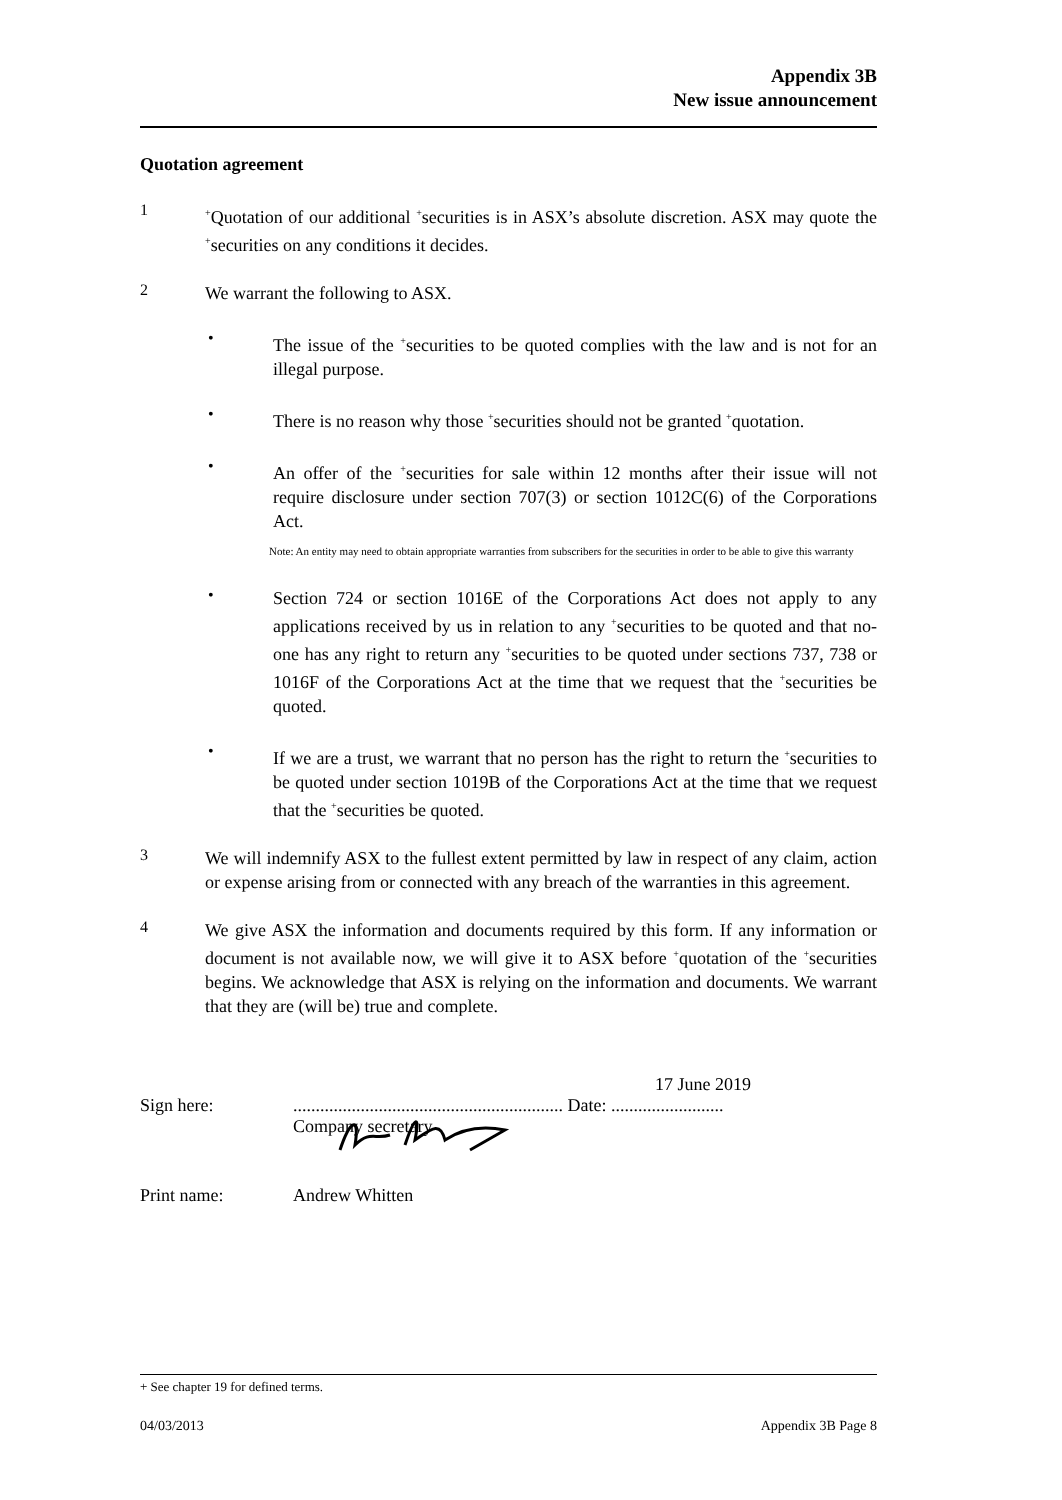Appendix 3B
New issue announcement
Quotation agreement
1
<sup>+</sup>Quotation of our additional <sup>+</sup>securities is in ASX’s absolute discretion. ASX may quote the <sup>+</sup>securities on any conditions it decides.
2
We warrant the following to ASX.
•
The issue of the <sup>+</sup>securities to be quoted complies with the law and is not for an illegal purpose.
•
There is no reason why those <sup>+</sup>securities should not be granted <sup>+</sup>quotation.
•
An offer of the <sup>+</sup>securities for sale within 12 months after their issue will not require disclosure under section 707(3) or section 1012C(6) of the Corporations Act.
Note: An entity may need to obtain appropriate warranties from subscribers for the securities in order to be able to give this warranty
•
Section 724 or section 1016E of the Corporations Act does not apply to any applications received by us in relation to any <sup>+</sup>securities to be quoted and that no-one has any right to return any <sup>+</sup>securities to be quoted under sections 737, 738 or 1016F of the Corporations Act at the time that we request that the <sup>+</sup>securities be quoted.
•
If we are a trust, we warrant that no person has the right to return the <sup>+</sup>securities to be quoted under section 1019B of the Corporations Act at the time that we request that the <sup>+</sup>securities be quoted.
3
We will indemnify ASX to the fullest extent permitted by law in respect of any claim, action or expense arising from or connected with any breach of the warranties in this agreement.
4
We give ASX the information and documents required by this form. If any information or document is not available now, we will give it to ASX before <sup>+</sup>quotation of the <sup>+</sup>securities begins. We acknowledge that ASX is relying on the information and documents. We warrant that they are (will be) true and complete.
17 June 2019
Sign here:............................................................ Date: .........................
Company secretary
Print name: Andrew Whitten
+ See chapter 19 for defined terms.
04/03/2013 Appendix 3B Page 8